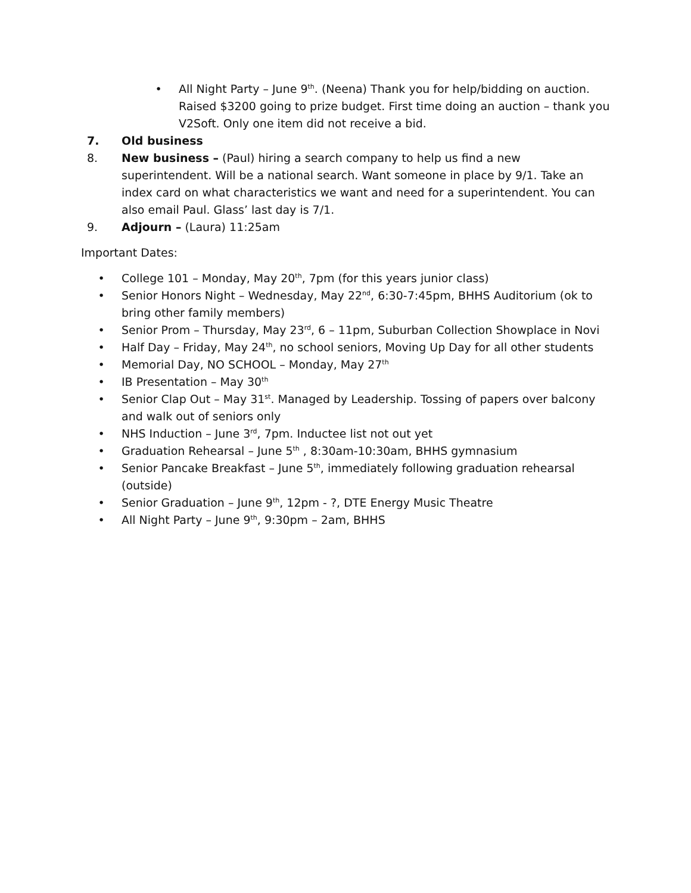• All Night Party – June 9<sup>th</sup>. (Neena) Thank you for help/bidding on auction. Raised $3200 going to prize budget. First time doing an auction – thank you V2Soft. Only one item did not receive a bid.
7. Old business
8. New business – (Paul) hiring a search company to help us find a new superintendent. Will be a national search. Want someone in place by 9/1. Take an index card on what characteristics we want and need for a superintendent. You can also email Paul. Glass’ last day is 7/1.
9. Adjourn – (Laura) 11:25am
Important Dates:
• College 101 – Monday, May 20<sup>th</sup>, 7pm (for this years junior class)
• Senior Honors Night – Wednesday, May 22<sup>nd</sup>, 6:30-7:45pm, BHHS Auditorium (ok to bring other family members)
• Senior Prom – Thursday, May 23<sup>rd</sup>, 6 – 11pm, Suburban Collection Showplace in Novi
• Half Day – Friday, May 24<sup>th</sup>, no school seniors, Moving Up Day for all other students
• Memorial Day, NO SCHOOL – Monday, May 27<sup>th</sup>
• IB Presentation – May 30<sup>th</sup>
• Senior Clap Out – May 31<sup>st</sup>. Managed by Leadership. Tossing of papers over balcony and walk out of seniors only
• NHS Induction – June 3<sup>rd</sup>, 7pm. Inductee list not out yet
• Graduation Rehearsal – June 5<sup>th</sup> , 8:30am-10:30am, BHHS gymnasium
• Senior Pancake Breakfast – June 5<sup>th</sup>, immediately following graduation rehearsal (outside)
• Senior Graduation – June 9<sup>th</sup>, 12pm - ?, DTE Energy Music Theatre
• All Night Party – June 9<sup>th</sup>, 9:30pm – 2am, BHHS